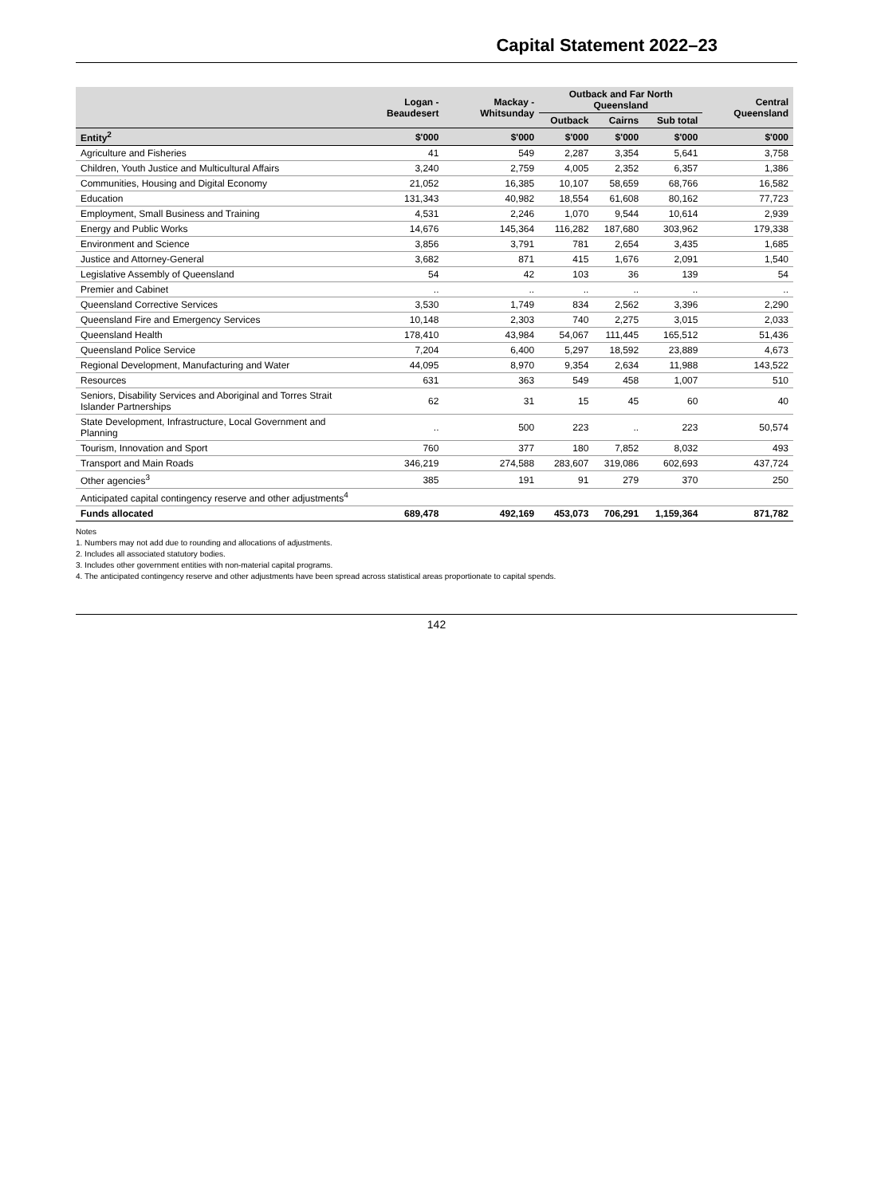Capital Statement 2022–23
| | Logan - Beaudesert | Mackay - Whitsunday | Outback and Far North Queensland | | | Central Queensland |
| --- | --- | --- | --- | --- | --- | --- |
| | | | Outback | Cairns | Sub total | |
| Entity<sup>2</sup> | $'000 | $'000 | $'000 | $'000 | $'000 | $'000 |
| Agriculture and Fisheries | 41 | 549 | 2,287 | 3,354 | 5,641 | 3,758 |
| Children, Youth Justice and Multicultural Affairs | 3,240 | 2,759 | 4,005 | 2,352 | 6,357 | 1,386 |
| Communities, Housing and Digital Economy | 21,052 | 16,385 | 10,107 | 58,659 | 68,766 | 16,582 |
| Education | 131,343 | 40,982 | 18,554 | 61,608 | 80,162 | 77,723 |
| Employment, Small Business and Training | 4,531 | 2,246 | 1,070 | 9,544 | 10,614 | 2,939 |
| Energy and Public Works | 14,676 | 145,364 | 116,282 | 187,680 | 303,962 | 179,338 |
| Environment and Science | 3,856 | 3,791 | 781 | 2,654 | 3,435 | 1,685 |
| Justice and Attorney-General | 3,682 | 871 | 415 | 1,676 | 2,091 | 1,540 |
| Legislative Assembly of Queensland | 54 | 42 | 103 | 36 | 139 | 54 |
| Premier and Cabinet | .. | .. | .. | .. | .. | .. |
| Queensland Corrective Services | 3,530 | 1,749 | 834 | 2,562 | 3,396 | 2,290 |
| Queensland Fire and Emergency Services | 10,148 | 2,303 | 740 | 2,275 | 3,015 | 2,033 |
| Queensland Health | 178,410 | 43,984 | 54,067 | 111,445 | 165,512 | 51,436 |
| Queensland Police Service | 7,204 | 6,400 | 5,297 | 18,592 | 23,889 | 4,673 |
| Regional Development, Manufacturing and Water | 44,095 | 8,970 | 9,354 | 2,634 | 11,988 | 143,522 |
| Resources | 631 | 363 | 549 | 458 | 1,007 | 510 |
| Seniors, Disability Services and Aboriginal and Torres Strait Islander Partnerships | 62 | 31 | 15 | 45 | 60 | 40 |
| State Development, Infrastructure, Local Government and Planning | .. | 500 | 223 | .. | 223 | 50,574 |
| Tourism, Innovation and Sport | 760 | 377 | 180 | 7,852 | 8,032 | 493 |
| Transport and Main Roads | 346,219 | 274,588 | 283,607 | 319,086 | 602,693 | 437,724 |
| Other agencies<sup>3</sup> | 385 | 191 | 91 | 279 | 370 | 250 |
| Anticipated capital contingency reserve and other adjustments<sup>4</sup> | | | | | | |
| Funds allocated | 689,478 | 492,169 | 453,073 | 706,291 | 1,159,364 | 871,782 |
Notes
1. Numbers may not add due to rounding and allocations of adjustments.
2. Includes all associated statutory bodies.
3. Includes other government entities with non-material capital programs.
4. The anticipated contingency reserve and other adjustments have been spread across statistical areas proportionate to capital spends.
142